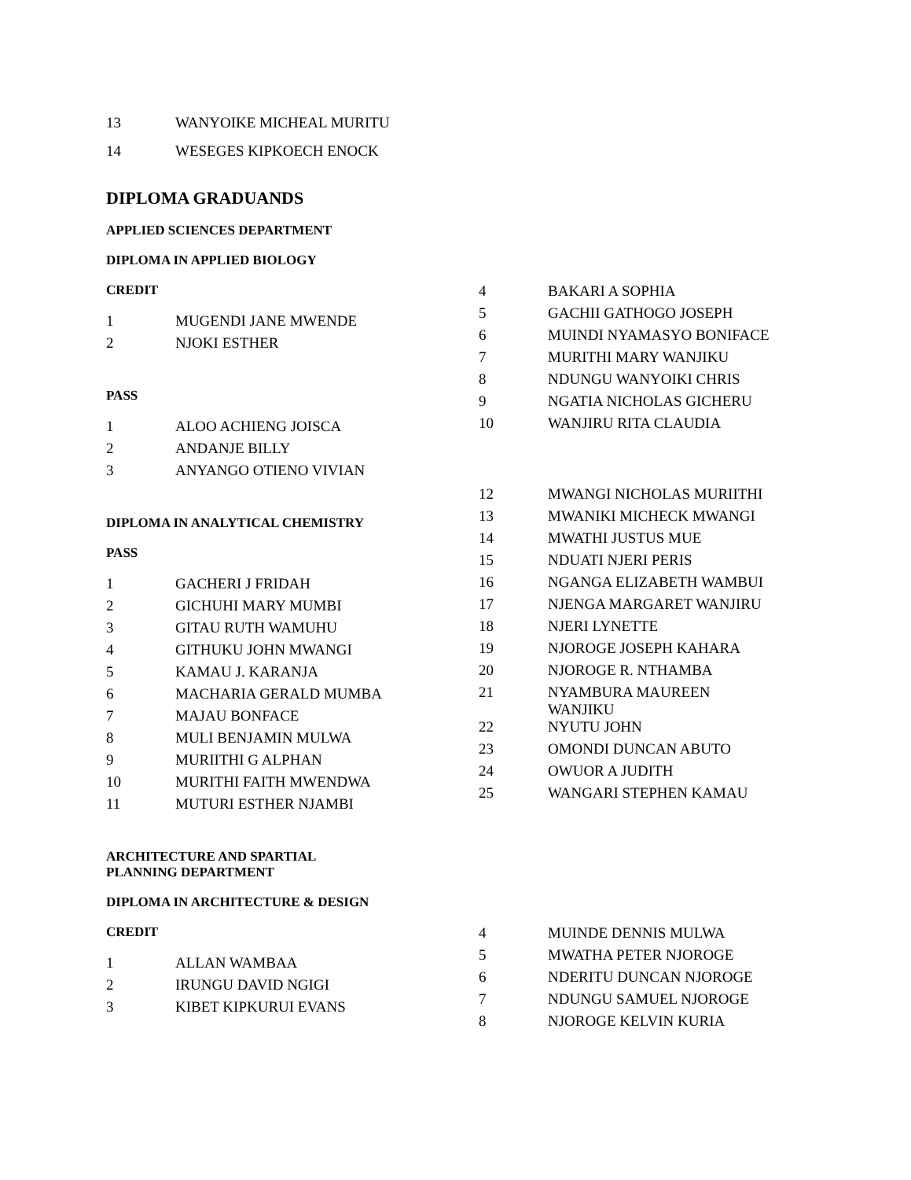| 13 | WANYOIKE MICHEAL MURITU |
| 14 | WESEGES KIPKOECH ENOCK |
DIPLOMA GRADUANDS
APPLIED SCIENCES DEPARTMENT
DIPLOMA IN APPLIED BIOLOGY
CREDIT
| 1 | MUGENDI JANE MWENDE |
| 2 | NJOKI ESTHER |
PASS
| 1 | ALOO ACHIENG JOISCA |
| 2 | ANDANJE BILLY |
| 3 | ANYANGO OTIENO VIVIAN |
DIPLOMA IN ANALYTICAL CHEMISTRY
PASS
| 1 | GACHERI J FRIDAH |
| 2 | GICHUHI MARY MUMBI |
| 3 | GITAU RUTH WAMUHU |
| 4 | GITHUKU JOHN MWANGI |
| 5 | KAMAU J. KARANJA |
| 6 | MACHARIA GERALD MUMBA |
| 7 | MAJAU BONFACE |
| 8 | MULI BENJAMIN MULWA |
| 9 | MURIITHI G ALPHAN |
| 10 | MURITHI FAITH MWENDWA |
| 11 | MUTURI ESTHER NJAMBI |
| 4 | BAKARI A SOPHIA |
| 5 | GACHII GATHOGO JOSEPH |
| 6 | MUINDI NYAMASYO BONIFACE |
| 7 | MURITHI MARY WANJIKU |
| 8 | NDUNGU WANYOIKI CHRIS |
| 9 | NGATIA NICHOLAS GICHERU |
| 10 | WANJIRU RITA CLAUDIA |
| 12 | MWANGI NICHOLAS MURIITHI |
| 13 | MWANIKI MICHECK MWANGI |
| 14 | MWATHI JUSTUS MUE |
| 15 | NDUATI NJERI PERIS |
| 16 | NGANGA ELIZABETH WAMBUI |
| 17 | NJENGA MARGARET WANJIRU |
| 18 | NJERI LYNETTE |
| 19 | NJOROGE JOSEPH KAHARA |
| 20 | NJOROGE R. NTHAMBA |
| 21 | NYAMBURA MAUREEN WANJIKU |
| 22 | NYUTU JOHN |
| 23 | OMONDI DUNCAN ABUTO |
| 24 | OWUOR A JUDITH |
| 25 | WANGARI STEPHEN KAMAU |
ARCHITECTURE AND SPARTIAL
PLANNING DEPARTMENT
DIPLOMA IN ARCHITECTURE & DESIGN
CREDIT
| 1 | ALLAN WAMBAA |
| 2 | IRUNGU DAVID NGIGI |
| 3 | KIBET KIPKURUI EVANS |
| 4 | MUINDE DENNIS MULWA |
| 5 | MWATHA PETER NJOROGE |
| 6 | NDERITU DUNCAN NJOROGE |
| 7 | NDUNGU SAMUEL NJOROGE |
| 8 | NJOROGE KELVIN KURIA |